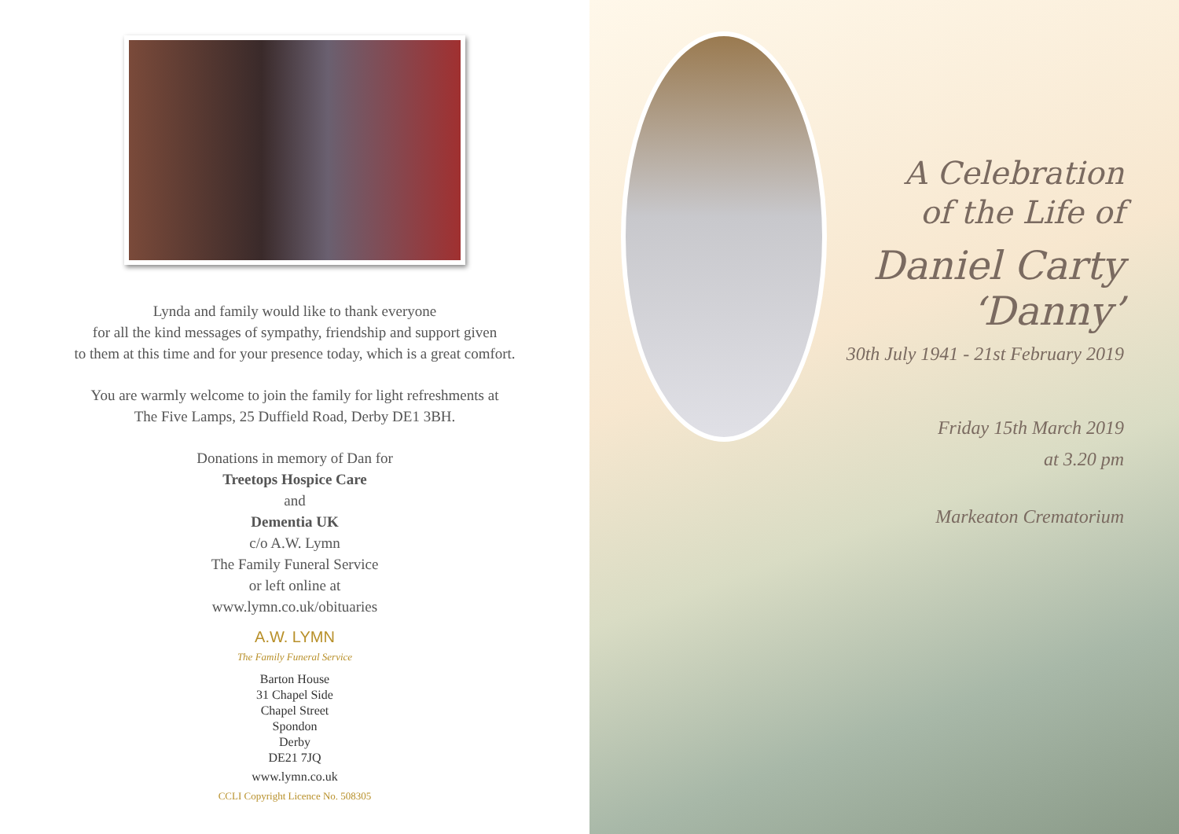Lynda and family would like to thank everyone
for all the kind messages of sympathy, friendship and support given
to them at this time and for your presence today, which is a great comfort.
You are warmly welcome to join the family for light refreshments at
The Five Lamps, 25 Duffield Road, Derby DE1 3BH.
Donations in memory of Dan for
Treetops Hospice Care
and
Dementia UK
c/o A.W. Lymn
The Family Funeral Service
or left online at
www.lymn.co.uk/obituaries
A.W. LYMN
The Family Funeral Service
Barton House
31 Chapel Side
Chapel Street
Spondon
Derby
DE21 7JQ
www.lymn.co.uk
CCLI Copyright Licence No. 508305
A Celebration
of the Life of
Daniel Carty
‘Danny’
30th July 1941 - 21st February 2019
Friday 15th March 2019
at 3.20 pm
Markeaton Crematorium